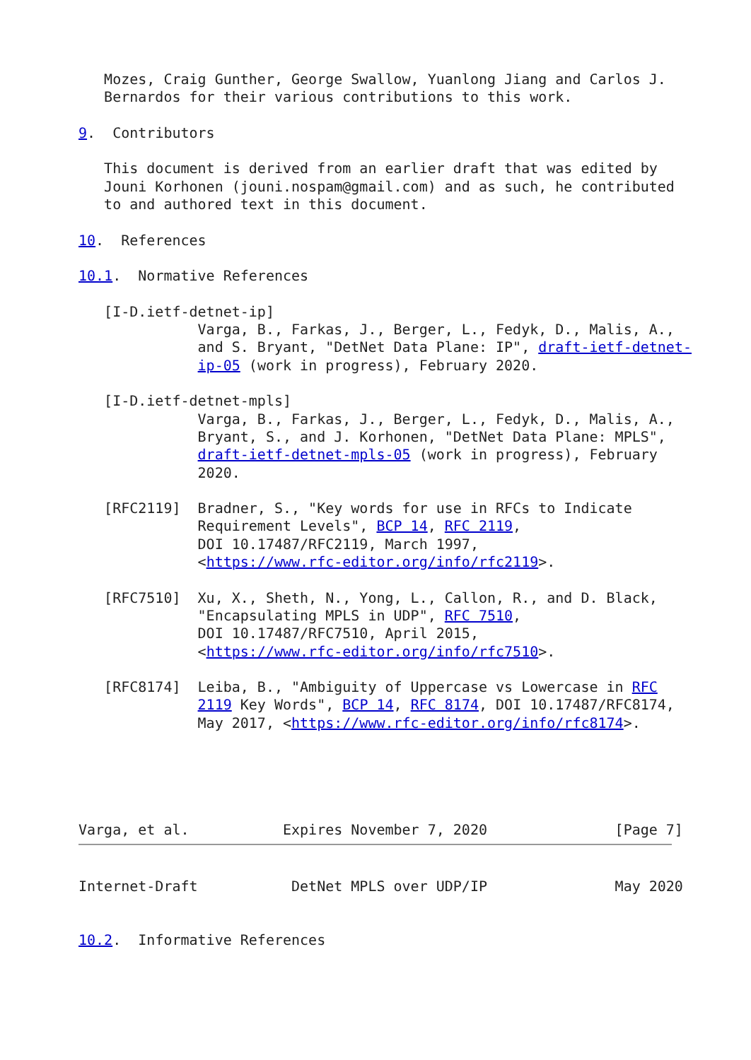Mozes, Craig Gunther, George Swallow, Yuanlong Jiang and Carlos J.
   Bernardos for their various contributions to this work.

9.  Contributors

   This document is derived from an earlier draft that was edited by
   Jouni Korhonen (jouni.nospam@gmail.com) and as such, he contributed
   to and authored text in this document.

10.  References

10.1.  Normative References

   [I-D.ietf-detnet-ip]
              Varga, B., Farkas, J., Berger, L., Fedyk, D., Malis, A.,
              and S. Bryant, "DetNet Data Plane: IP", draft-ietf-detnet-
              ip-05 (work in progress), February 2020.

   [I-D.ietf-detnet-mpls]
              Varga, B., Farkas, J., Berger, L., Fedyk, D., Malis, A.,
              Bryant, S., and J. Korhonen, "DetNet Data Plane: MPLS",
              draft-ietf-detnet-mpls-05 (work in progress), February
              2020.

   [RFC2119]  Bradner, S., "Key words for use in RFCs to Indicate
              Requirement Levels", BCP 14, RFC 2119,
              DOI 10.17487/RFC2119, March 1997,
              <https://www.rfc-editor.org/info/rfc2119>.

   [RFC7510]  Xu, X., Sheth, N., Yong, L., Callon, R., and D. Black,
              "Encapsulating MPLS in UDP", RFC 7510,
              DOI 10.17487/RFC7510, April 2015,
              <https://www.rfc-editor.org/info/rfc7510>.

   [RFC8174]  Leiba, B., "Ambiguity of Uppercase vs Lowercase in RFC
              2119 Key Words", BCP 14, RFC 8174, DOI 10.17487/RFC8174,
              May 2017, <https://www.rfc-editor.org/info/rfc8174>.





Varga, et al.           Expires November 7, 2020               [Page 7]
Internet-Draft           DetNet MPLS over UDP/IP               May 2020


10.2.  Informative References